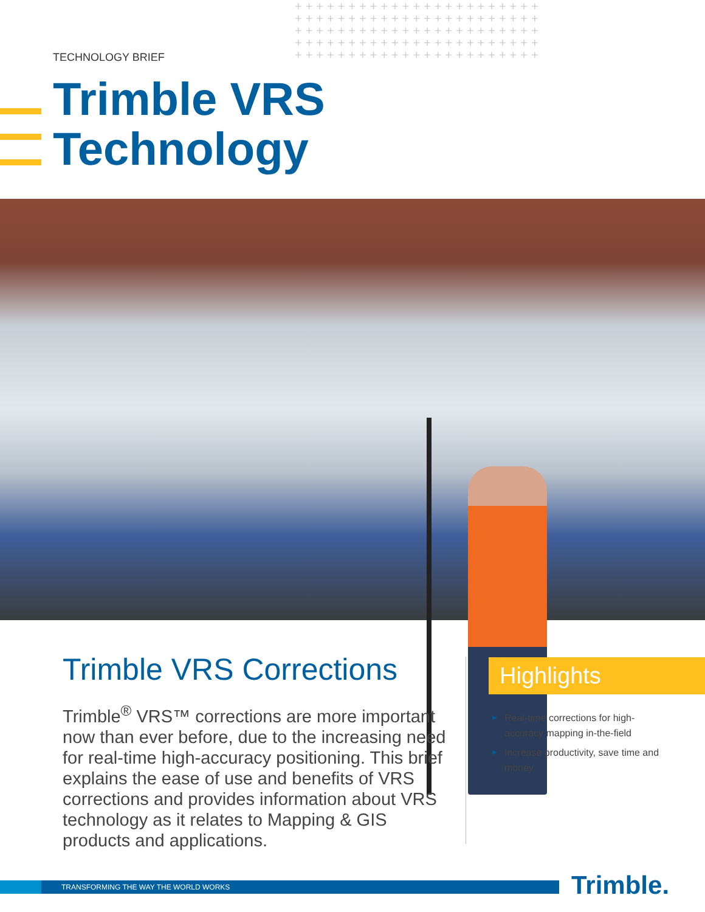+++++++++++++++++++++++ +++++++++++++++++++++++ +++++++++++++++++++++++ +++++++++++++++++++++++ +++++++++++++++++++++++
TECHNOLOGY BRIEF
Trimble VRS
Technology
Trimble VRS Corrections
Trimble<sup>®</sup> VRS™ corrections are more important now than ever before, due to the increasing need for real-time high-accuracy positioning. This brief explains the ease of use and benefits of VRS corrections and provides information about VRS technology as it relates to Mapping & GIS products and applications.
Highlights
► Real-time corrections for high-accuracy mapping in-the-field
► Increase productivity, save time and money
TRANSFORMING THE WAY THE WORLD WORKS Trimble.